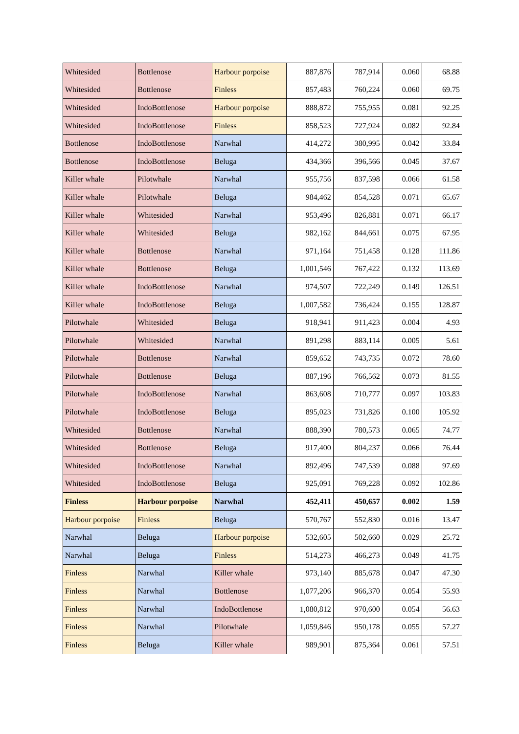| Whitesided | Bottlenose | Harbour porpoise | 887,876 | 787,914 | 0.060 | 68.88 |
| Whitesided | Bottlenose | Finless | 857,483 | 760,224 | 0.060 | 69.75 |
| Whitesided | IndoBottlenose | Harbour porpoise | 888,872 | 755,955 | 0.081 | 92.25 |
| Whitesided | IndoBottlenose | Finless | 858,523 | 727,924 | 0.082 | 92.84 |
| Bottlenose | IndoBottlenose | Narwhal | 414,272 | 380,995 | 0.042 | 33.84 |
| Bottlenose | IndoBottlenose | Beluga | 434,366 | 396,566 | 0.045 | 37.67 |
| Killer whale | Pilotwhale | Narwhal | 955,756 | 837,598 | 0.066 | 61.58 |
| Killer whale | Pilotwhale | Beluga | 984,462 | 854,528 | 0.071 | 65.67 |
| Killer whale | Whitesided | Narwhal | 953,496 | 826,881 | 0.071 | 66.17 |
| Killer whale | Whitesided | Beluga | 982,162 | 844,661 | 0.075 | 67.95 |
| Killer whale | Bottlenose | Narwhal | 971,164 | 751,458 | 0.128 | 111.86 |
| Killer whale | Bottlenose | Beluga | 1,001,546 | 767,422 | 0.132 | 113.69 |
| Killer whale | IndoBottlenose | Narwhal | 974,507 | 722,249 | 0.149 | 126.51 |
| Killer whale | IndoBottlenose | Beluga | 1,007,582 | 736,424 | 0.155 | 128.87 |
| Pilotwhale | Whitesided | Beluga | 918,941 | 911,423 | 0.004 | 4.93 |
| Pilotwhale | Whitesided | Narwhal | 891,298 | 883,114 | 0.005 | 5.61 |
| Pilotwhale | Bottlenose | Narwhal | 859,652 | 743,735 | 0.072 | 78.60 |
| Pilotwhale | Bottlenose | Beluga | 887,196 | 766,562 | 0.073 | 81.55 |
| Pilotwhale | IndoBottlenose | Narwhal | 863,608 | 710,777 | 0.097 | 103.83 |
| Pilotwhale | IndoBottlenose | Beluga | 895,023 | 731,826 | 0.100 | 105.92 |
| Whitesided | Bottlenose | Narwhal | 888,390 | 780,573 | 0.065 | 74.77 |
| Whitesided | Bottlenose | Beluga | 917,400 | 804,237 | 0.066 | 76.44 |
| Whitesided | IndoBottlenose | Narwhal | 892,496 | 747,539 | 0.088 | 97.69 |
| Whitesided | IndoBottlenose | Beluga | 925,091 | 769,228 | 0.092 | 102.86 |
| Finless | Harbour porpoise | Narwhal | 452,411 | 450,657 | 0.002 | 1.59 |
| Harbour porpoise | Finless | Beluga | 570,767 | 552,830 | 0.016 | 13.47 |
| Narwhal | Beluga | Harbour porpoise | 532,605 | 502,660 | 0.029 | 25.72 |
| Narwhal | Beluga | Finless | 514,273 | 466,273 | 0.049 | 41.75 |
| Finless | Narwhal | Killer whale | 973,140 | 885,678 | 0.047 | 47.30 |
| Finless | Narwhal | Bottlenose | 1,077,206 | 966,370 | 0.054 | 55.93 |
| Finless | Narwhal | IndoBottlenose | 1,080,812 | 970,600 | 0.054 | 56.63 |
| Finless | Narwhal | Pilotwhale | 1,059,846 | 950,178 | 0.055 | 57.27 |
| Finless | Beluga | Killer whale | 989,901 | 875,364 | 0.061 | 57.51 |